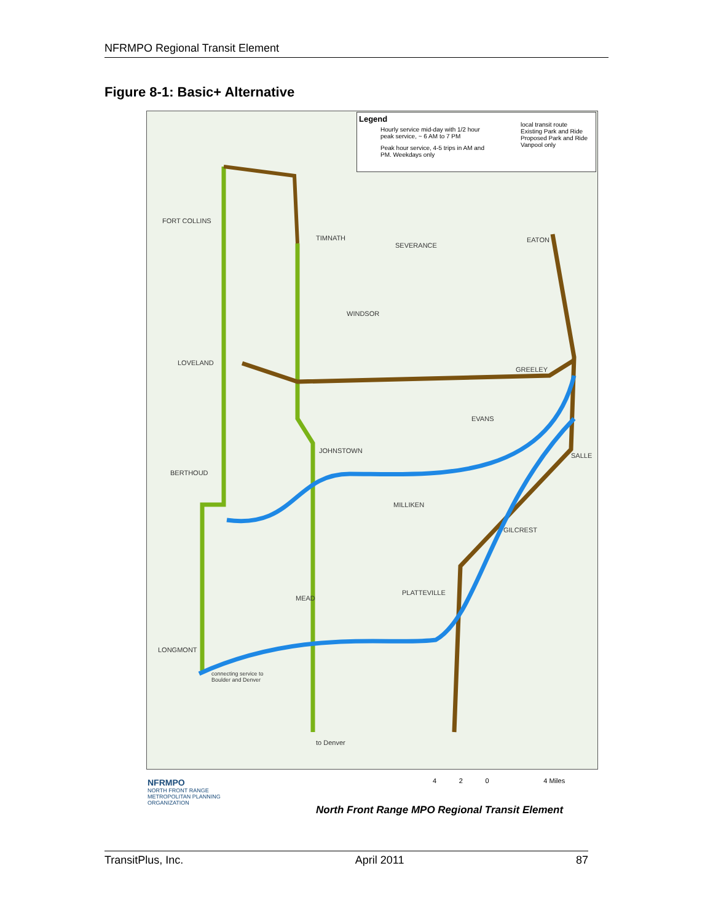NFRMPO Regional Transit Element
Figure 8-1: Basic+ Alternative
FORT COLLINS
TIMNATH
SEVERANCE
EATON
WINDSOR
LOVELAND
GREELEY
EVANS
JOHNSTOWN
SALLE
BERTHOUD
MILLIKEN
GILCREST
PLATTEVILLE
MEAD
LONGMONT
connecting service to
Boulder and Denver
to Denver
Legend
Hourly service mid-day with 1/2 hour peak service, ~ 6 AM to 7 PM
Peak hour service, 4-5 trips in AM and PM. Weekdays only
local transit route
Existing Park and Ride
Proposed Park and Ride
Vanpool only
NFRMPO
NORTH FRONT RANGE
METROPOLITAN PLANNING
ORGANIZATION
4 2 0 4 Miles
North Front Range MPO Regional Transit Element
TransitPlus, Inc. April 2011 87